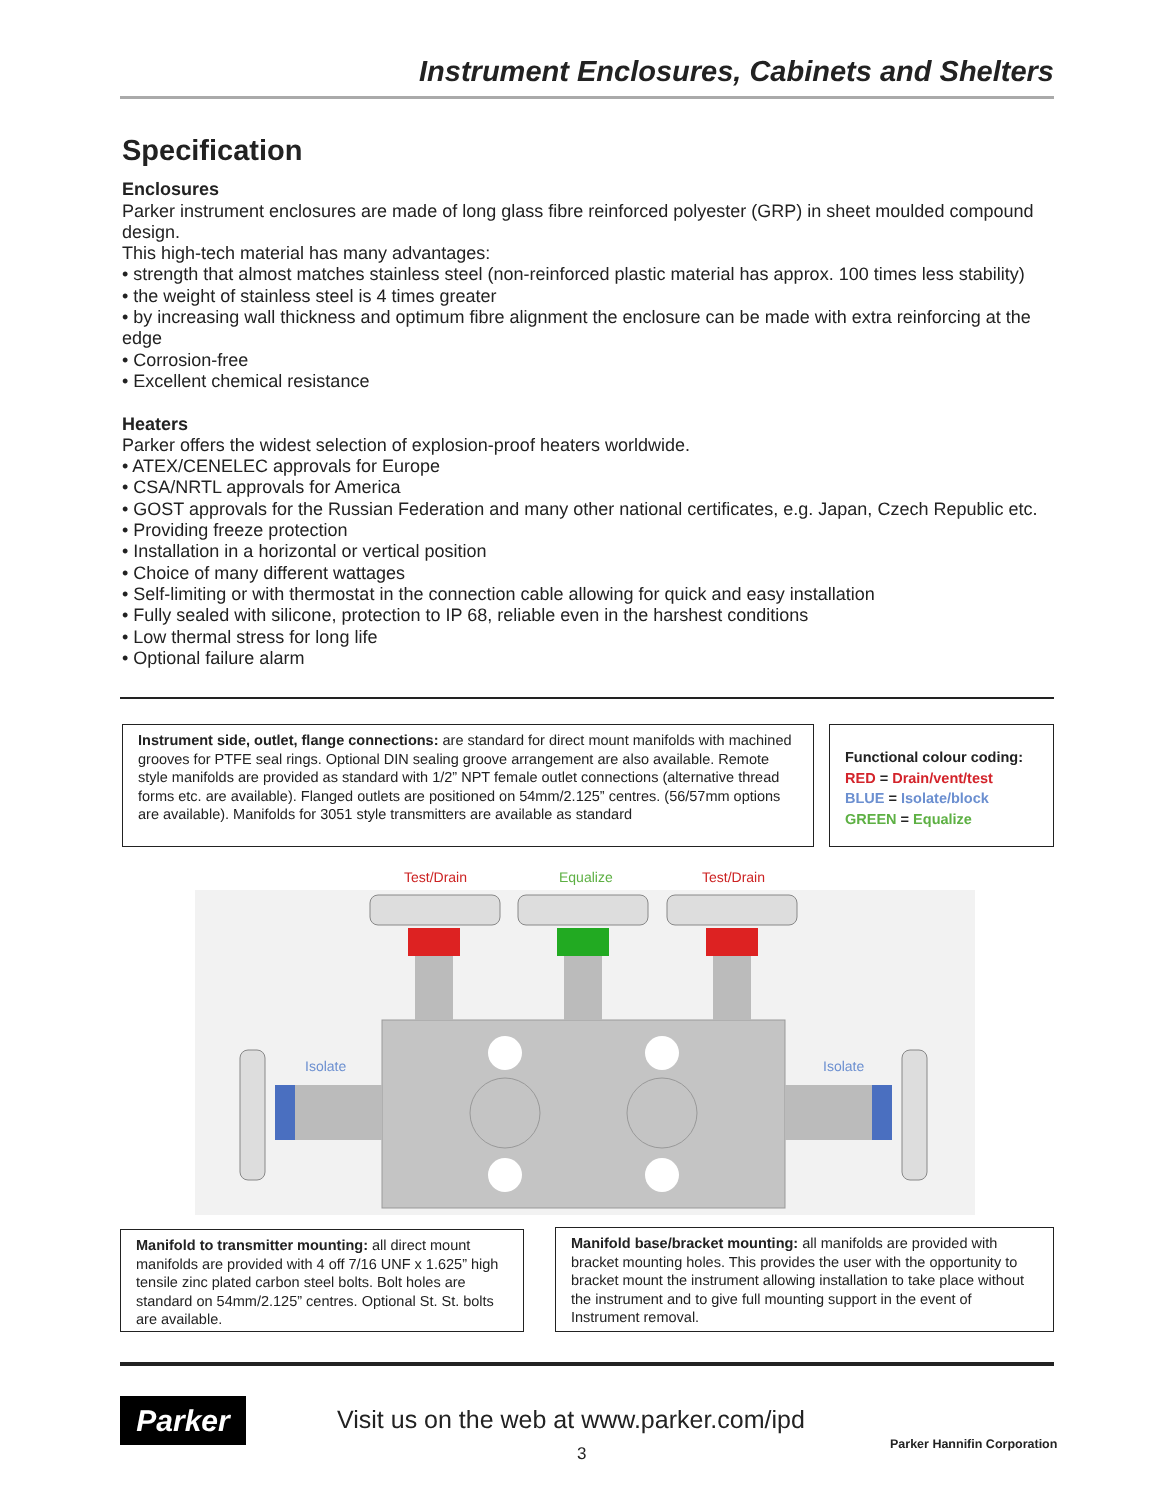Instrument Enclosures, Cabinets and Shelters
Specification
Enclosures
Parker instrument enclosures are made of long glass fibre reinforced polyester (GRP) in sheet moulded compound design.
This high-tech material has many advantages:
• strength that almost matches stainless steel (non-reinforced plastic material has approx. 100 times less stability)
• the weight of stainless steel is 4 times greater
• by increasing wall thickness and optimum fibre alignment the enclosure can be made with extra reinforcing at the edge
• Corrosion-free
• Excellent chemical resistance
Heaters
Parker offers the widest selection of explosion-proof heaters worldwide.
• ATEX/CENELEC approvals for Europe
• CSA/NRTL approvals for America
• GOST approvals for the Russian Federation and many other national certificates, e.g. Japan, Czech Republic etc.
• Providing freeze protection
• Installation in a horizontal or vertical position
• Choice of many different wattages
• Self-limiting or with thermostat in the connection cable allowing for quick and easy installation
• Fully sealed with silicone, protection to IP 68, reliable even in the harshest conditions
• Low thermal stress for long life
• Optional failure alarm
Instrument side, outlet, flange connections: are standard for direct mount manifolds with machined grooves for PTFE seal rings. Optional DIN sealing groove arrangement are also available. Remote style manifolds are provided as standard with 1/2” NPT female outlet connections (alternative thread forms etc. are available). Flanged outlets are positioned on 54mm/2.125” centres. (56/57mm options are available). Manifolds for 3051 style transmitters are available as standard
Functional colour coding:
RED = Drain/vent/test
BLUE = Isolate/block
GREEN = Equalize
Test/Drain
Equalize
Test/Drain
Isolate
Isolate
Manifold to transmitter mounting: all direct mount manifolds are provided with 4 off 7/16 UNF x 1.625” high tensile zinc plated carbon steel bolts. Bolt holes are standard on 54mm/2.125” centres. Optional St. St. bolts are available.
Manifold base/bracket mounting: all manifolds are provided with bracket mounting holes. This provides the user with the opportunity to bracket mount the instrument allowing installation to take place without the instrument and to give full mounting support in the event of Instrument removal.
Parker
Visit us on the web at www.parker.com/ipd
3 Parker Hannifin Corporation